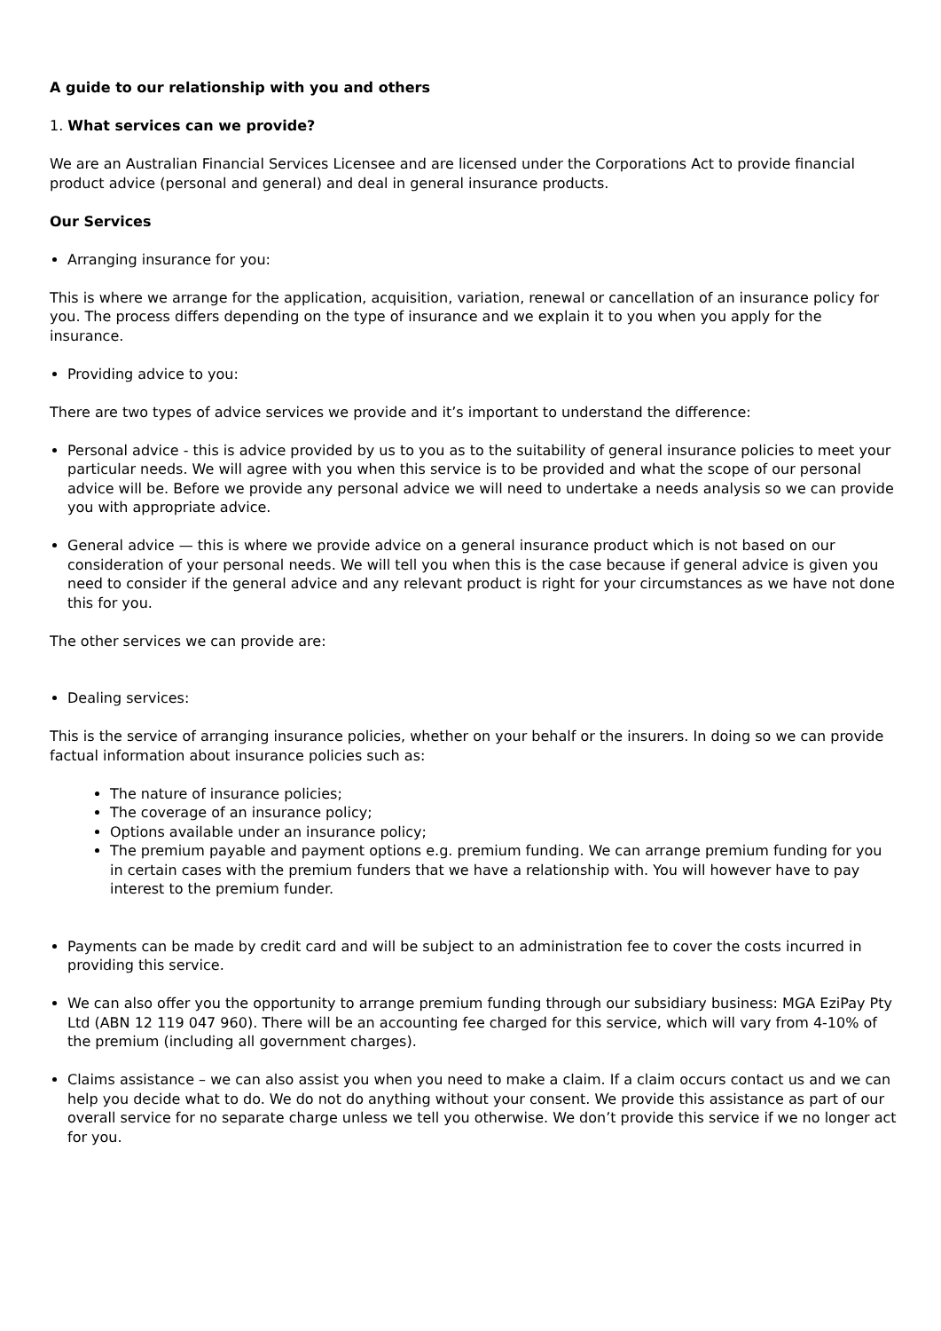A guide to our relationship with you and others
1. What services can we provide?
We are an Australian Financial Services Licensee and are licensed under the Corporations Act to provide financial product advice (personal and general) and deal in general insurance products.
Our Services
Arranging insurance for you:
This is where we arrange for the application, acquisition, variation, renewal or cancellation of an insurance policy for you. The process differs depending on the type of insurance and we explain it to you when you apply for the insurance.
Providing advice to you:
There are two types of advice services we provide and it’s important to understand the difference:
Personal advice - this is advice provided by us to you as to the suitability of general insurance policies to meet your particular needs. We will agree with you when this service is to be provided and what the scope of our personal advice will be. Before we provide any personal advice we will need to undertake a needs analysis so we can provide you with appropriate advice.
General advice — this is where we provide advice on a general insurance product which is not based on our consideration of your personal needs. We will tell you when this is the case because if general advice is given you need to consider if the general advice and any relevant product is right for your circumstances as we have not done this for you.
The other services we can provide are:
Dealing services:
This is the service of arranging insurance policies, whether on your behalf or the insurers. In doing so we can provide factual information about insurance policies such as:
The nature of insurance policies;
The coverage of an insurance policy;
Options available under an insurance policy;
The premium payable and payment options e.g. premium funding. We can arrange premium funding for you in certain cases with the premium funders that we have a relationship with. You will however have to pay interest to the premium funder.
Payments can be made by credit card and will be subject to an administration fee to cover the costs incurred in providing this service.
We can also offer you the opportunity to arrange premium funding through our subsidiary business: MGA EziPay Pty Ltd (ABN 12 119 047 960). There will be an accounting fee charged for this service, which will vary from 4-10% of the premium (including all government charges).
Claims assistance – we can also assist you when you need to make a claim. If a claim occurs contact us and we can help you decide what to do. We do not do anything without your consent. We provide this assistance as part of our overall service for no separate charge unless we tell you otherwise. We don’t provide this service if we no longer act for you.